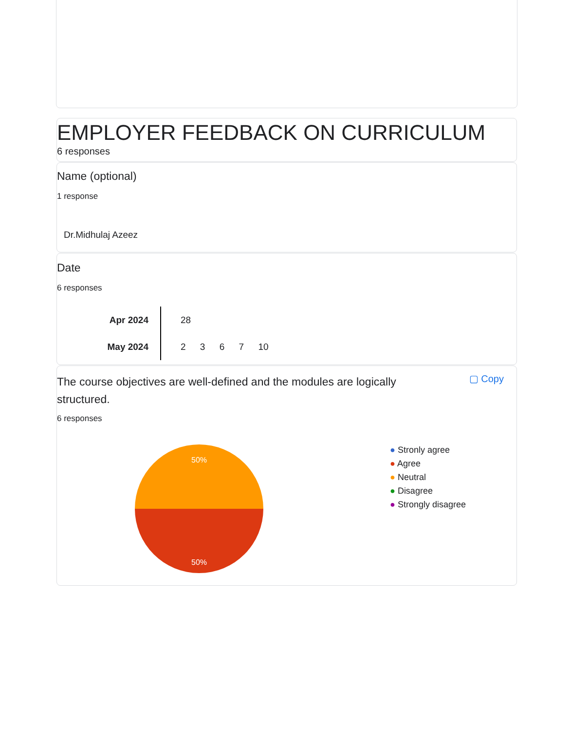EMPLOYER FEEDBACK ON CURRICULUM
6 responses
Name (optional)
1 response
Dr.Midhulaj Azeez
Date
6 responses
Apr 2024
May 2024
28
2 3 6 7 10
The course objectives are well-defined and the modules are logically structured.
▢ Copy
6 responses
50%
50%
● Stronly agree
● Agree
● Neutral
● Disagree
● Strongly disagree